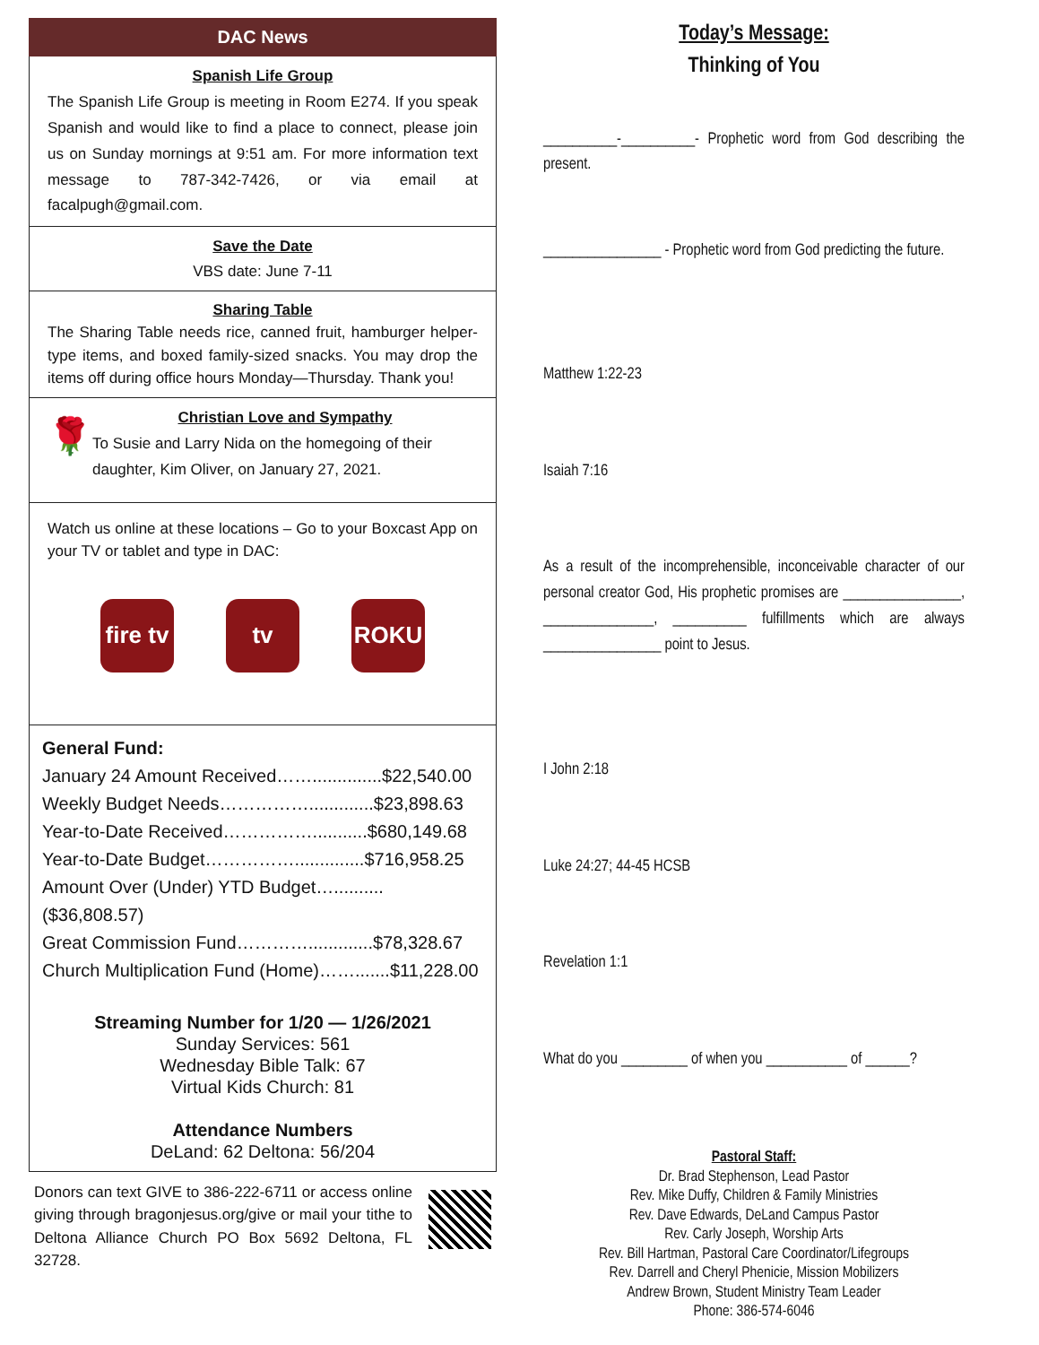DAC News
Spanish Life Group
The Spanish Life Group is meeting in Room E274. If you speak Spanish and would like to find a place to connect, please join us on Sunday mornings at 9:51 am. For more information text message to 787-342-7426, or via email at facalpugh@gmail.com.
Save the Date
VBS date: June 7-11
Sharing Table
The Sharing Table needs rice, canned fruit, hamburger helper-type items, and boxed family-sized snacks. You may drop the items off during office hours Monday—Thursday. Thank you!
🌹
Christian Love and Sympathy
To Susie and Larry Nida on the homegoing of their daughter, Kim Oliver, on January 27, 2021.
Watch us online at these locations – Go to your Boxcast App on your TV or tablet and type in DAC:
fire tv
tv ROKU
General Fund:
January 24 Amount Received……..............$22,540.00
Weekly Budget Needs…………….............$23,898.63
Year-to-Date Received……………...........$680,149.68
Year-to-Date Budget……………..............$716,958.25
Amount Over (Under) YTD Budget…..........($36,808.57)
Great Commission Fund………….............$78,328.67
Church Multiplication Fund (Home)…….......$11,228.00
Streaming Number for 1/20 — 1/26/2021
Sunday Services: 561
Wednesday Bible Talk: 67
Virtual Kids Church: 81
Attendance Numbers
DeLand: 62 Deltona: 56/204
Donors can text GIVE to 386-222-6711 or access online giving through bragonjesus.org/give or mail your tithe to Deltona Alliance Church PO Box 5692 Deltona, FL 32728.
Today’s Message:
Thinking of You
__________-__________- Prophetic word from God describing the present.
________________ - Prophetic word from God predicting the future.
Matthew 1:22-23
Isaiah 7:16
As a result of the incomprehensible, inconceivable character of our personal creator God, His prophetic promises are ________________, _______________, __________ fulfillments which are always ________________ point to Jesus.
I John 2:18
Luke 24:27; 44-45 HCSB
Revelation 1:1
What do you _________ of when you ___________ of ______?
Pastoral Staff:
Dr. Brad Stephenson, Lead Pastor
Rev. Mike Duffy, Children & Family Ministries
Rev. Dave Edwards, DeLand Campus Pastor
Rev. Carly Joseph, Worship Arts
Rev. Bill Hartman, Pastoral Care Coordinator/Lifegroups
Rev. Darrell and Cheryl Phenicie, Mission Mobilizers
Andrew Brown, Student Ministry Team Leader
Phone: 386-574-6046